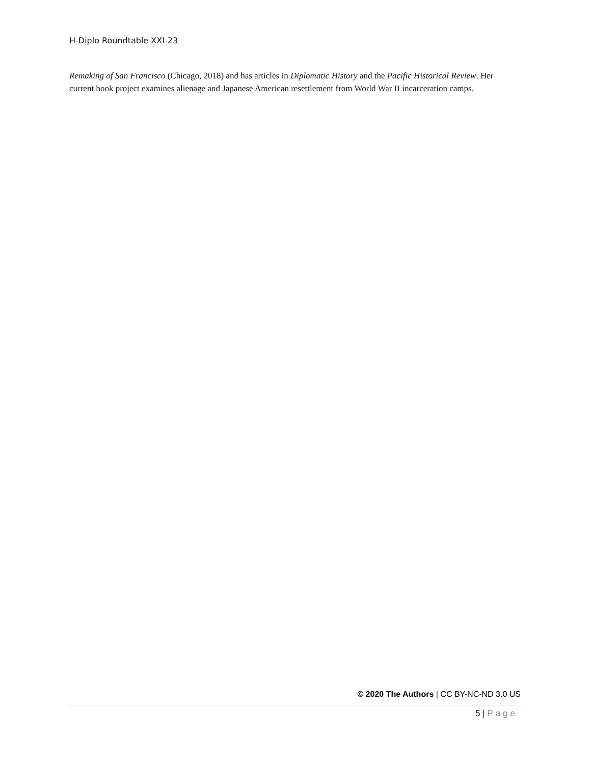H-Diplo Roundtable XXI-23
Remaking of San Francisco (Chicago, 2018) and has articles in Diplomatic History and the Pacific Historical Review. Her current book project examines alienage and Japanese American resettlement from World War II incarceration camps.
© 2020 The Authors | CC BY-NC-ND 3.0 US
5 | Page